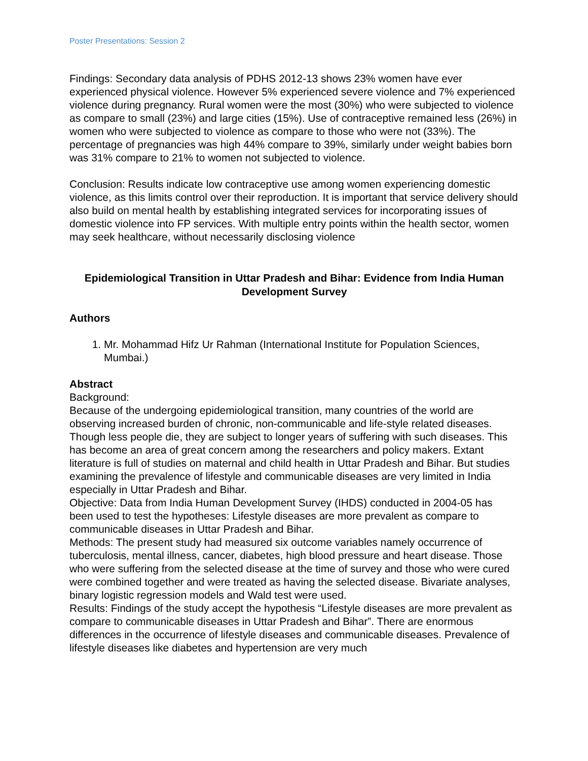Poster Presentations: Session 2
Findings: Secondary data analysis of PDHS 2012-13 shows 23% women have ever experienced physical violence. However 5% experienced severe violence and 7% experienced violence during pregnancy. Rural women were the most (30%) who were subjected to violence as compare to small (23%) and large cities (15%). Use of contraceptive remained less (26%) in women who were subjected to violence as compare to those who were not (33%). The percentage of pregnancies was high 44% compare to 39%, similarly under weight babies born was 31% compare to 21% to women not subjected to violence.
Conclusion: Results indicate low contraceptive use among women experiencing domestic violence, as this limits control over their reproduction. It is important that service delivery should also build on mental health by establishing integrated services for incorporating issues of domestic violence into FP services. With multiple entry points within the health sector, women may seek healthcare, without necessarily disclosing violence
Epidemiological Transition in Uttar Pradesh and Bihar: Evidence from India Human Development Survey
Authors
1. Mr. Mohammad Hifz Ur Rahman (International Institute for Population Sciences, Mumbai.)
Abstract
Background:
Because of the undergoing epidemiological transition, many countries of the world are observing increased burden of chronic, non-communicable and life-style related diseases. Though less people die, they are subject to longer years of suffering with such diseases. This has become an area of great concern among the researchers and policy makers. Extant literature is full of studies on maternal and child health in Uttar Pradesh and Bihar. But studies examining the prevalence of lifestyle and communicable diseases are very limited in India especially in Uttar Pradesh and Bihar.
Objective: Data from India Human Development Survey (IHDS) conducted in 2004-05 has been used to test the hypotheses: Lifestyle diseases are more prevalent as compare to communicable diseases in Uttar Pradesh and Bihar.
Methods: The present study had measured six outcome variables namely occurrence of tuberculosis, mental illness, cancer, diabetes, high blood pressure and heart disease. Those who were suffering from the selected disease at the time of survey and those who were cured were combined together and were treated as having the selected disease. Bivariate analyses, binary logistic regression models and Wald test were used.
Results: Findings of the study accept the hypothesis “Lifestyle diseases are more prevalent as compare to communicable diseases in Uttar Pradesh and Bihar”. There are enormous differences in the occurrence of lifestyle diseases and communicable diseases. Prevalence of lifestyle diseases like diabetes and hypertension are very much